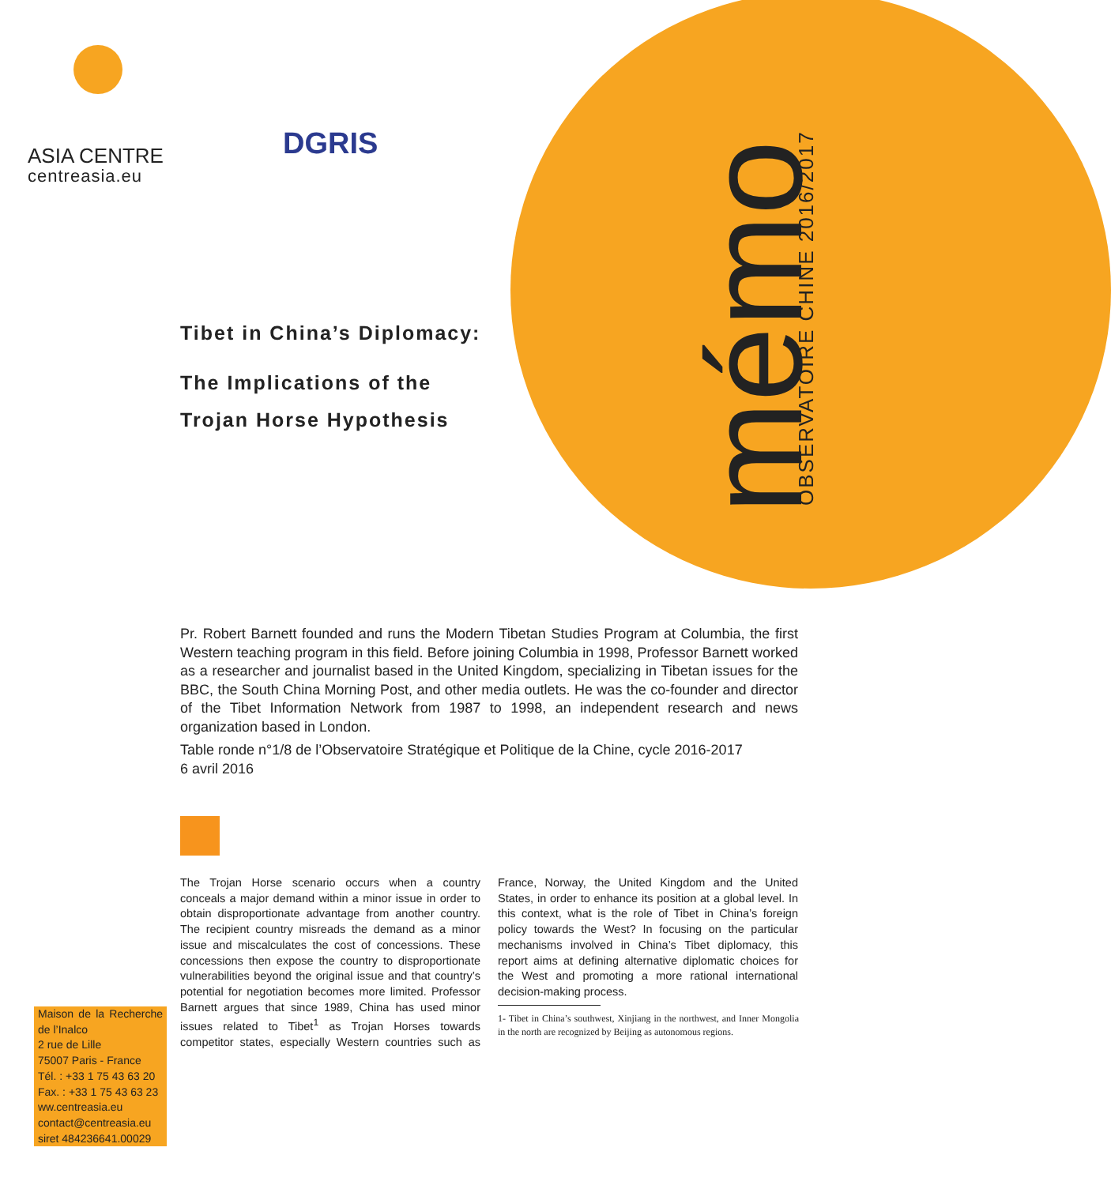ASIA CENTRE
centreasia.eu
DGRIS
mémo OBSERVATOIRE CHINE 2016/2017
Tibet in China’s Diplomacy:
The Implications of the Trojan Horse Hypothesis
Pr. Robert Barnett founded and runs the Modern Tibetan Studies Program at Columbia, the first Western teaching program in this field. Before joining Columbia in 1998, Professor Barnett worked as a researcher and journalist based in the United Kingdom, specializing in Tibetan issues for the BBC, the South China Morning Post, and other media outlets. He was the co-founder and director of the Tibet Information Network from 1987 to 1998, an independent research and news organization based in London.
Table ronde n°1/8 de l’Observatoire Stratégique et Politique de la Chine, cycle 2016-2017
6 avril 2016
The Trojan Horse scenario occurs when a country conceals a major demand within a minor issue in order to obtain disproportionate advantage from another country. The recipient country misreads the demand as a minor issue and miscalculates the cost of concessions. These concessions then expose the country to disproportionate vulnerabilities beyond the original issue and that country’s potential for negotiation becomes more limited. Professor Barnett argues that since 1989, China has used minor issues related to Tibet<sup>1</sup> as Trojan Horses towards competitor states, especially Western countries such as France, Norway, the United Kingdom and the United States, in order to enhance its position at a global level. In this context, what is the role of Tibet in China’s foreign policy towards the West? In focusing on the particular mechanisms involved in China’s Tibet diplomacy, this report aims at defining alternative diplomatic choices for the West and promoting a more rational international decision-making process.
1- Tibet in China’s southwest, Xinjiang in the northwest, and Inner Mongolia in the north are recognized by Beijing as autonomous regions.
Maison de la Recherche de l’Inalco
2 rue de Lille
75007 Paris - France
Tél. : +33 1 75 43 63 20
Fax. : +33 1 75 43 63 23
ww.centreasia.eu
contact@centreasia.eu
siret 484236641.00029